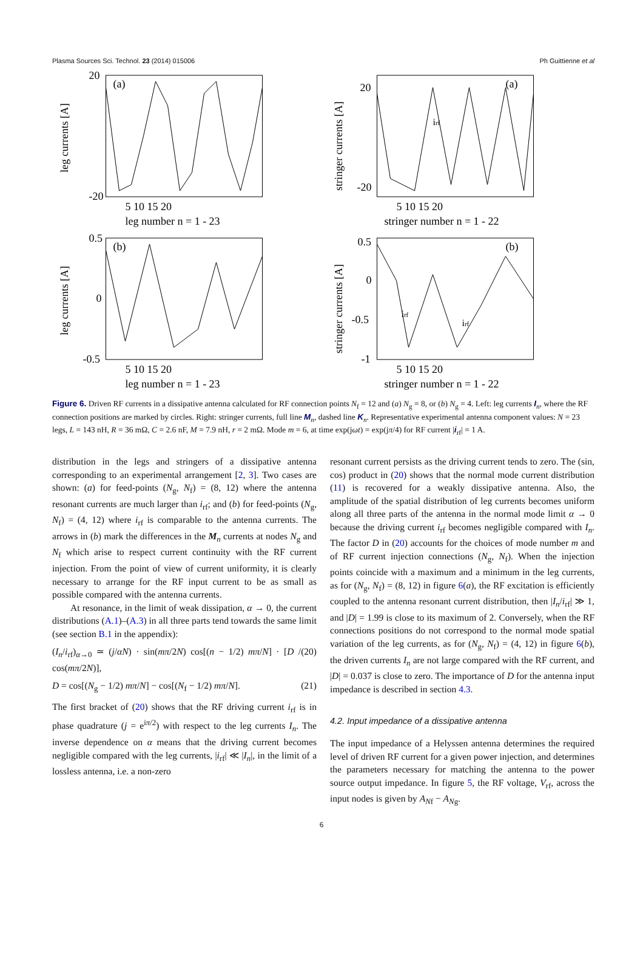Plasma Sources Sci. Technol. 23 (2014) 015006 Ph Guittienne et al
20
-20
(a)
leg currents [A]
5 10 15 20
leg number n = 1 - 23
20
-20
(a)
stringer currents [A]
irf
5 10 15 20
stringer number n = 1 - 22
0.5
0
-0.5
(b)
leg currents [A]
5 10 15 20
leg number n = 1 - 23
0.5
0
-0.5
-1
(b)
stringer currents [A]
irf
irf
5 10 15 20
stringer number n = 1 - 22
Figure 6. Driven RF currents in a dissipative antenna calculated for RF connection points N<sub>f</sub> = 12 and (a) N<sub>g</sub> = 8, or (b) N<sub>g</sub> = 4. Left: leg currents I<sub>n</sub>, where the RF connection positions are marked by circles. Right: stringer currents, full line M<sub>n</sub>, dashed line K<sub>n</sub>. Representative experimental antenna component values: N = 23 legs, L = 143 nH, R = 36 mΩ, C = 2.6 nF, M = 7.9 nH, r = 2 mΩ. Mode m = 6, at time exp(jωt) = exp(jπ/4) for RF current |i<sub>rf</sub>| = 1 A.
distribution in the legs and stringers of a dissipative antenna corresponding to an experimental arrangement [2, 3]. Two cases are shown: (a) for feed-points (N<sub>g</sub>, N<sub>f</sub>) = (8, 12) where the antenna resonant currents are much larger than i<sub>rf</sub>; and (b) for feed-points (N<sub>g</sub>, N<sub>f</sub>) = (4, 12) where i<sub>rf</sub> is comparable to the antenna currents. The arrows in (b) mark the differences in the M<sub>n</sub> currents at nodes N<sub>g</sub> and N<sub>f</sub> which arise to respect current continuity with the RF current injection. From the point of view of current uniformity, it is clearly necessary to arrange for the RF input current to be as small as possible compared with the antenna currents.
At resonance, in the limit of weak dissipation, α → 0, the current distributions (A.1)–(A.3) in all three parts tend towards the same limit (see section B.1 in the appendix):
(I<sub>n</sub>/i<sub>rf</sub>)<sub>α→0</sub> ≃ (j/αN) · sin(mπ/2N) cos[(n − 1/2) mπ/N] · [D / cos(mπ/2N)], (20)
D = cos[(N<sub>g</sub> − 1/2) mπ/N] − cos[(N<sub>f</sub> − 1/2) mπ/N]. (21)
The first bracket of (20) shows that the RF driving current i<sub>rf</sub> is in phase quadrature (j = e<sup>iπ/2</sup>) with respect to the leg currents I<sub>n</sub>. The inverse dependence on α means that the driving current becomes negligible compared with the leg currents, |i<sub>rf</sub>| ≪ |I<sub>n</sub>|, in the limit of a lossless antenna, i.e. a non-zero
resonant current persists as the driving current tends to zero. The (sin, cos) product in (20) shows that the normal mode current distribution (11) is recovered for a weakly dissipative antenna. Also, the amplitude of the spatial distribution of leg currents becomes uniform along all three parts of the antenna in the normal mode limit α → 0 because the driving current i<sub>rf</sub> becomes negligible compared with I<sub>n</sub>. The factor D in (20) accounts for the choices of mode number m and of RF current injection connections (N<sub>g</sub>, N<sub>f</sub>). When the injection points coincide with a maximum and a minimum in the leg currents, as for (N<sub>g</sub>, N<sub>f</sub>) = (8, 12) in figure 6(a), the RF excitation is efficiently coupled to the antenna resonant current distribution, then |I<sub>n</sub>/i<sub>rf</sub>| ≫ 1, and |D| = 1.99 is close to its maximum of 2. Conversely, when the RF connections positions do not correspond to the normal mode spatial variation of the leg currents, as for (N<sub>g</sub>, N<sub>f</sub>) = (4, 12) in figure 6(b), the driven currents I<sub>n</sub> are not large compared with the RF current, and |D| = 0.037 is close to zero. The importance of D for the antenna input impedance is described in section 4.3.
4.2. Input impedance of a dissipative antenna
The input impedance of a Helyssen antenna determines the required level of driven RF current for a given power injection, and determines the parameters necessary for matching the antenna to the power source output impedance. In figure 5, the RF voltage, V<sub>rf</sub>, across the input nodes is given by A<sub>Nf</sub> − A<sub>Ng</sub>.
6